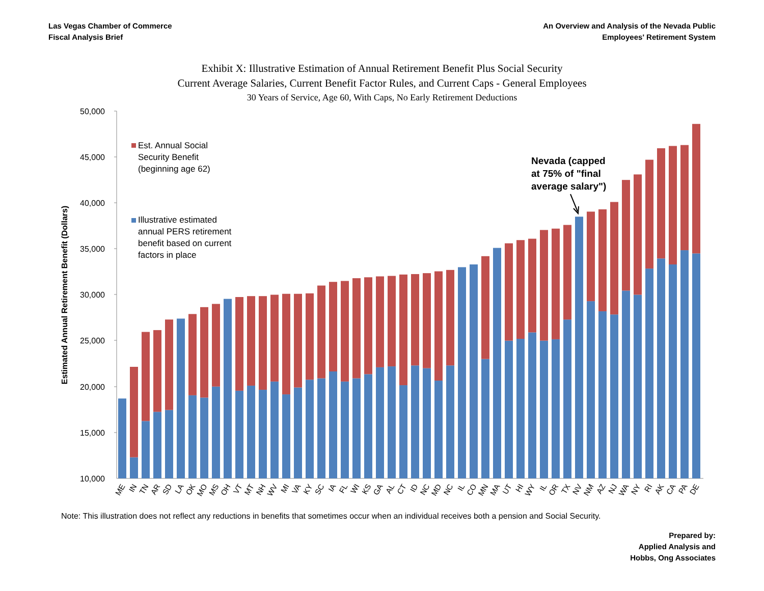Las Vegas Chamber of Commerce
Fiscal Analysis Brief
An Overview and Analysis of the Nevada Public
Employees' Retirement System
Exhibit X: Illustrative Estimation of Annual Retirement Benefit Plus Social Security
Current Average Salaries, Current Benefit Factor Rules, and Current Caps - General Employees
30 Years of Service, Age 60, With Caps, No Early Retirement Deductions
50,000
45,000
40,000
35,000
30,000
25,000
20,000
15,000
10,000
Estimated Annual Retirement Benefit (Dollars)
ME
IN
TN
AR
SD
LA
OK
MO
MS
OH
VT
MT
NH
WV
MI
VA
KY
SC
IA
FL
WI
KS
GA
AL
CT
ID
NC
MD
NC
IL
CO
MN
MA
UT
HI
WY
IL
OR
TX
NV
NM
AZ
NJ
WA
NY
RI
AK
CA
PA
DE
Est. Annual Social Security Benefit (beginning age 62)
Illustrative estimated annual PERS retirement benefit based on current factors in place
Nevada (capped at 75% of "final average salary")
Note: This illustration does not reflect any reductions in benefits that sometimes occur when an individual receives both a pension and Social Security.
Prepared by:
Applied Analysis and
Hobbs, Ong Associates